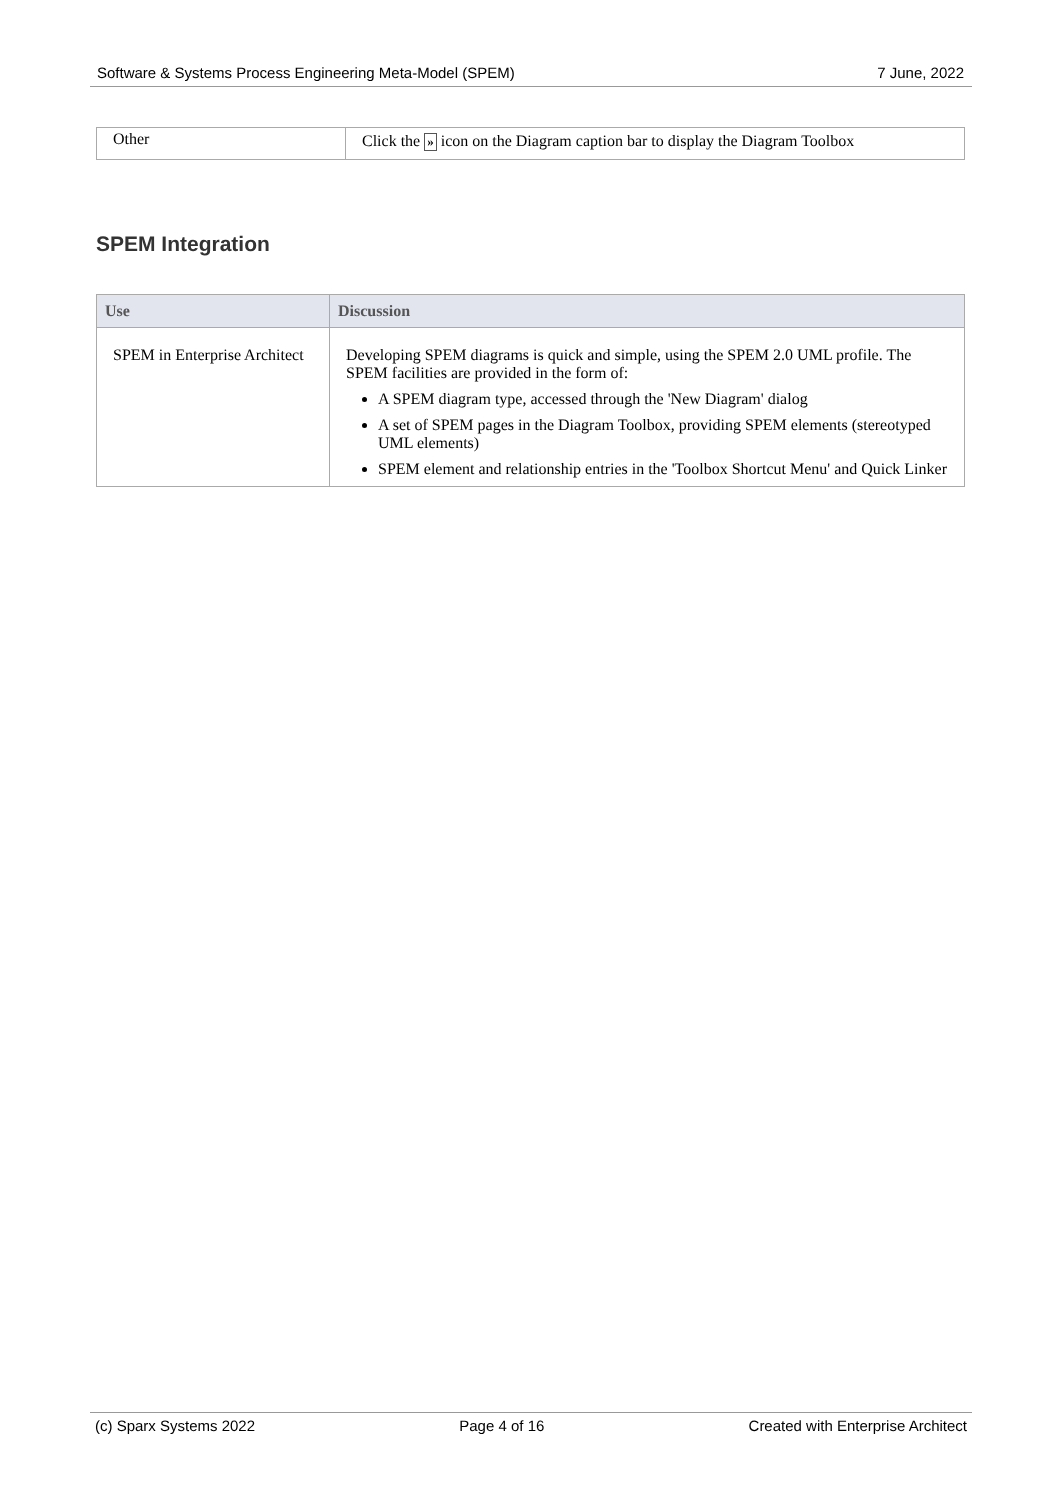Software & Systems Process Engineering Meta-Model (SPEM) 7 June, 2022
| Other | Click the » icon on the Diagram caption bar to display the Diagram Toolbox |
SPEM Integration
| Use | Discussion |
| --- | --- |
| SPEM in Enterprise Architect | Developing SPEM diagrams is quick and simple, using the SPEM 2.0 UML profile. The SPEM facilities are provided in the form of: A SPEM diagram type, accessed through the 'New Diagram' dialog A set of SPEM pages in the Diagram Toolbox, providing SPEM elements (stereotyped UML elements) SPEM element and relationship entries in the 'Toolbox Shortcut Menu' and Quick Linker |
(c) Sparx Systems 2022 Page 4 of 16 Created with Enterprise Architect